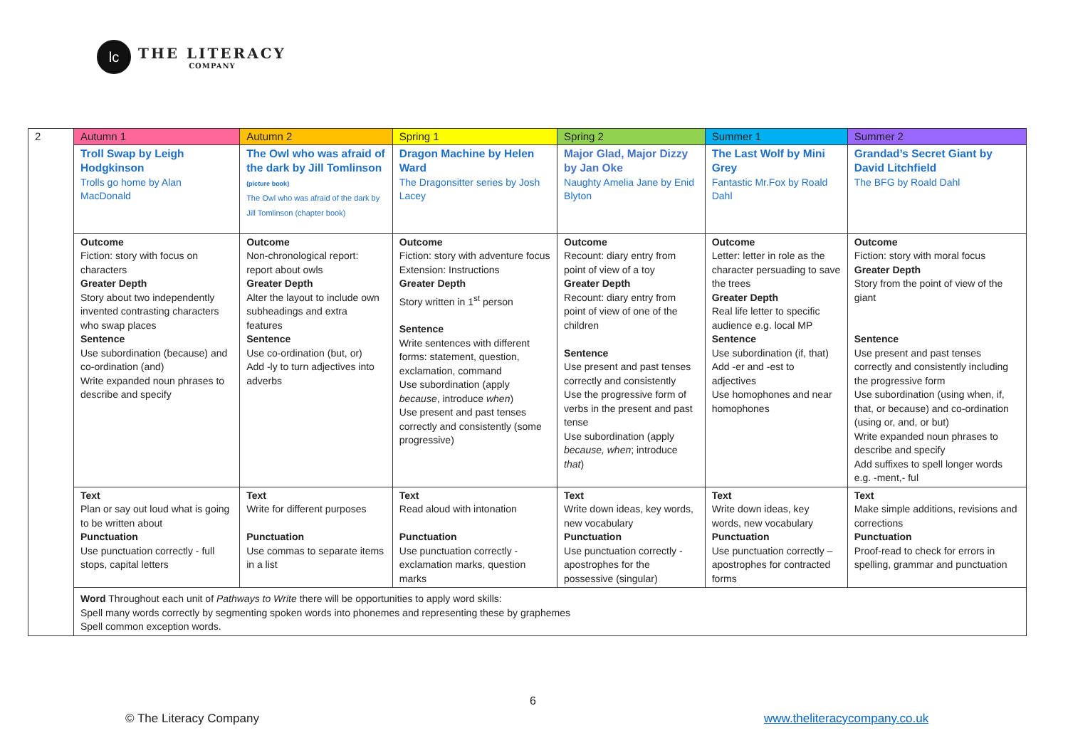lc
THE LITERACY
COMPANY
| 2 | Autumn 1 | Autumn 2 | Spring 1 | Spring 2 | Summer 1 | Summer 2 |
| | Troll Swap by Leigh Hodgkinson Trolls go home by Alan MacDonald | The Owl who was afraid of the dark by Jill Tomlinson (picture book) The Owl who was afraid of the dark by Jill Tomlinson (chapter book) | Dragon Machine by Helen Ward The Dragonsitter series by Josh Lacey | Major Glad, Major Dizzy by Jan Oke Naughty Amelia Jane by Enid Blyton | The Last Wolf by Mini Grey Fantastic Mr.Fox by Roald Dahl | Grandad’s Secret Giant by David Litchfield The BFG by Roald Dahl |
| | Outcome Fiction: story with focus on characters Greater Depth Story about two independently invented contrasting characters who swap places Sentence Use subordination (because) and co-ordination (and) Write expanded noun phrases to describe and specify | Outcome Non-chronological report: report about owls Greater Depth Alter the layout to include own subheadings and extra features Sentence Use co-ordination (but, or) Add -ly to turn adjectives into adverbs | Outcome Fiction: story with adventure focus Extension: Instructions Greater Depth Story written in 1<sup>st</sup> person Sentence Write sentences with different forms: statement, question, exclamation, command Use subordination (apply because , introduce when ) Use present and past tenses correctly and consistently (some progressive) | Outcome Recount: diary entry from point of view of a toy Greater Depth Recount: diary entry from point of view of one of the children Sentence Use present and past tenses correctly and consistently Use the progressive form of verbs in the present and past tense Use subordination (apply because, when ; introduce that ) | Outcome Letter: letter in role as the character persuading to save the trees Greater Depth Real life letter to specific audience e.g. local MP Sentence Use subordination (if, that) Add -er and -est to adjectives Use homophones and near homophones | Outcome Fiction: story with moral focus Greater Depth Story from the point of view of the giant Sentence Use present and past tenses correctly and consistently including the progressive form Use subordination (using when, if, that, or because) and co-ordination (using or, and, or but) Write expanded noun phrases to describe and specify Add suffixes to spell longer words e.g. -ment,- ful |
| | Text Plan or say out loud what is going to be written about Punctuation Use punctuation correctly - full stops, capital letters | Text Write for different purposes Punctuation Use commas to separate items in a list | Text Read aloud with intonation Punctuation Use punctuation correctly - exclamation marks, question marks | Text Write down ideas, key words, new vocabulary Punctuation Use punctuation correctly - apostrophes for the possessive (singular) | Text Write down ideas, key words, new vocabulary Punctuation Use punctuation correctly – apostrophes for contracted forms | Text Make simple additions, revisions and corrections Punctuation Proof-read to check for errors in spelling, grammar and punctuation |
| | Word Throughout each unit of Pathways to Write there will be opportunities to apply word skills: Spell many words correctly by segmenting spoken words into phonemes and representing these by graphemes Spell common exception words. | | | | | |
6
© The Literacy Company www.theliteracycompany.co.uk